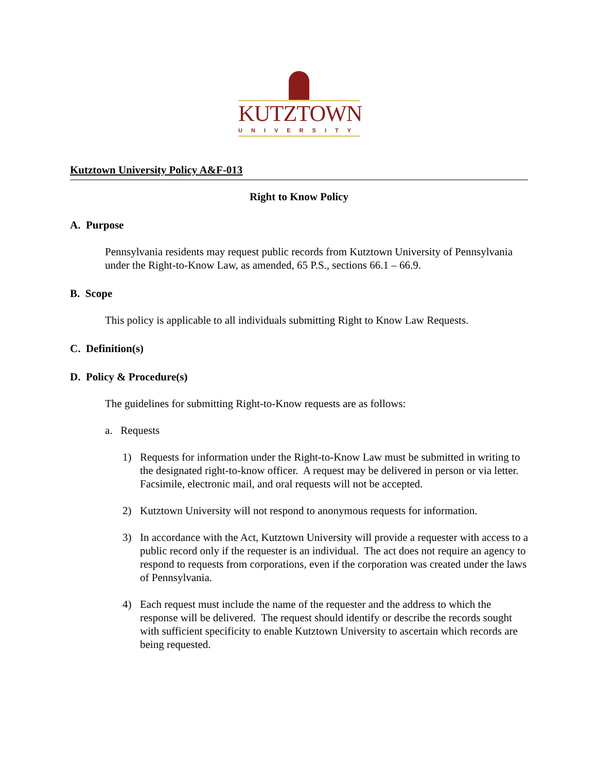KUTZTOWN
UNIVERSITY
Kutztown University Policy A&F-013
Right to Know Policy
A. Purpose
Pennsylvania residents may request public records from Kutztown University of Pennsylvania under the Right-to-Know Law, as amended, 65 P.S., sections 66.1 – 66.9.
B. Scope
This policy is applicable to all individuals submitting Right to Know Law Requests.
C. Definition(s)
D. Policy & Procedure(s)
The guidelines for submitting Right-to-Know requests are as follows:
a. Requests
1) Requests for information under the Right-to-Know Law must be submitted in writing to the designated right-to-know officer. A request may be delivered in person or via letter. Facsimile, electronic mail, and oral requests will not be accepted.
2) Kutztown University will not respond to anonymous requests for information.
3) In accordance with the Act, Kutztown University will provide a requester with access to a public record only if the requester is an individual. The act does not require an agency to respond to requests from corporations, even if the corporation was created under the laws of Pennsylvania.
4) Each request must include the name of the requester and the address to which the response will be delivered. The request should identify or describe the records sought with sufficient specificity to enable Kutztown University to ascertain which records are being requested.